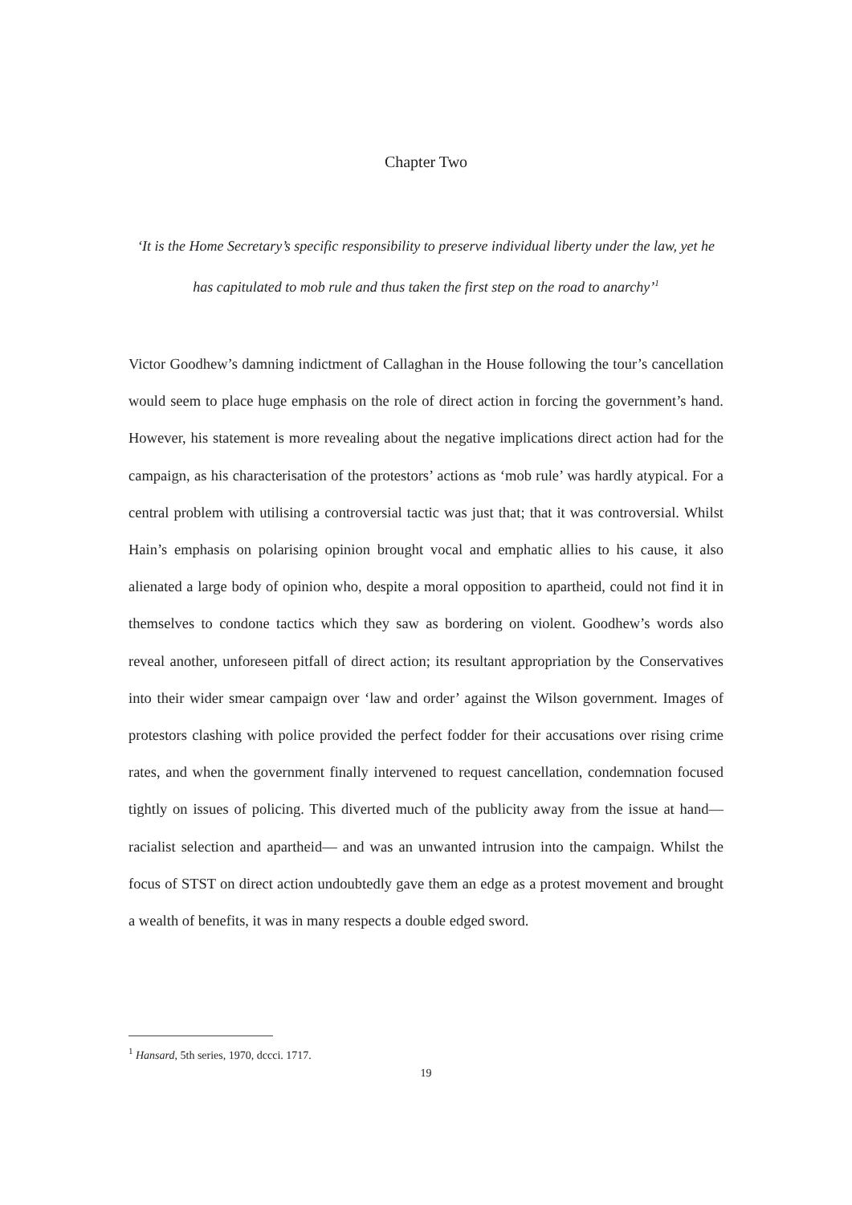Chapter Two
‘It is the Home Secretary’s specific responsibility to preserve individual liberty under the law, yet he has capitulated to mob rule and thus taken the first step on the road to anarchy’<sup>1</sup>
Victor Goodhew’s damning indictment of Callaghan in the House following the tour’s cancellation would seem to place huge emphasis on the role of direct action in forcing the government’s hand. However, his statement is more revealing about the negative implications direct action had for the campaign, as his characterisation of the protestors’ actions as ‘mob rule’ was hardly atypical. For a central problem with utilising a controversial tactic was just that; that it was controversial. Whilst Hain’s emphasis on polarising opinion brought vocal and emphatic allies to his cause, it also alienated a large body of opinion who, despite a moral opposition to apartheid, could not find it in themselves to condone tactics which they saw as bordering on violent. Goodhew’s words also reveal another, unforeseen pitfall of direct action; its resultant appropriation by the Conservatives into their wider smear campaign over ‘law and order’ against the Wilson government. Images of protestors clashing with police provided the perfect fodder for their accusations over rising crime rates, and when the government finally intervened to request cancellation, condemnation focused tightly on issues of policing. This diverted much of the publicity away from the issue at hand— racialist selection and apartheid— and was an unwanted intrusion into the campaign. Whilst the focus of STST on direct action undoubtedly gave them an edge as a protest movement and brought a wealth of benefits, it was in many respects a double edged sword.
<sup>1</sup> Hansard, 5th series, 1970, dccci. 1717.
19